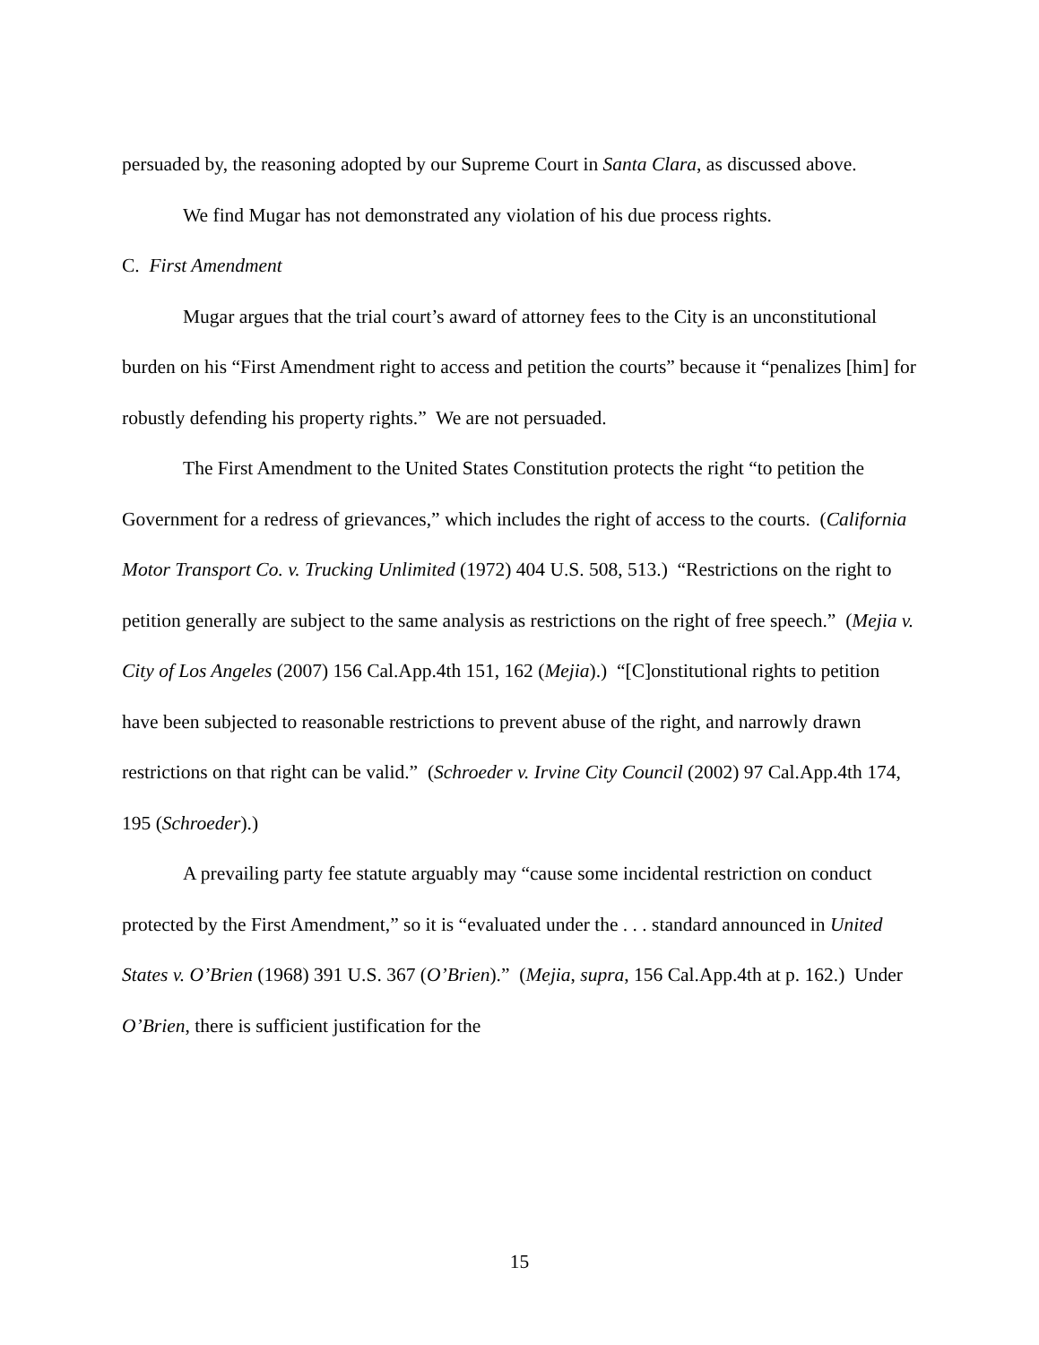persuaded by, the reasoning adopted by our Supreme Court in Santa Clara, as discussed above.
We find Mugar has not demonstrated any violation of his due process rights.
C. First Amendment
Mugar argues that the trial court’s award of attorney fees to the City is an unconstitutional burden on his “First Amendment right to access and petition the courts” because it “penalizes [him] for robustly defending his property rights.” We are not persuaded.
The First Amendment to the United States Constitution protects the right “to petition the Government for a redress of grievances,” which includes the right of access to the courts. (California Motor Transport Co. v. Trucking Unlimited (1972) 404 U.S. 508, 513.) “Restrictions on the right to petition generally are subject to the same analysis as restrictions on the right of free speech.” (Mejia v. City of Los Angeles (2007) 156 Cal.App.4th 151, 162 (Mejia).) “[C]onstitutional rights to petition have been subjected to reasonable restrictions to prevent abuse of the right, and narrowly drawn restrictions on that right can be valid.” (Schroeder v. Irvine City Council (2002) 97 Cal.App.4th 174, 195 (Schroeder).)
A prevailing party fee statute arguably may “cause some incidental restriction on conduct protected by the First Amendment,” so it is “evaluated under the . . . standard announced in United States v. O’Brien (1968) 391 U.S. 367 (O’Brien).” (Mejia, supra, 156 Cal.App.4th at p. 162.) Under O’Brien, there is sufficient justification for the
15